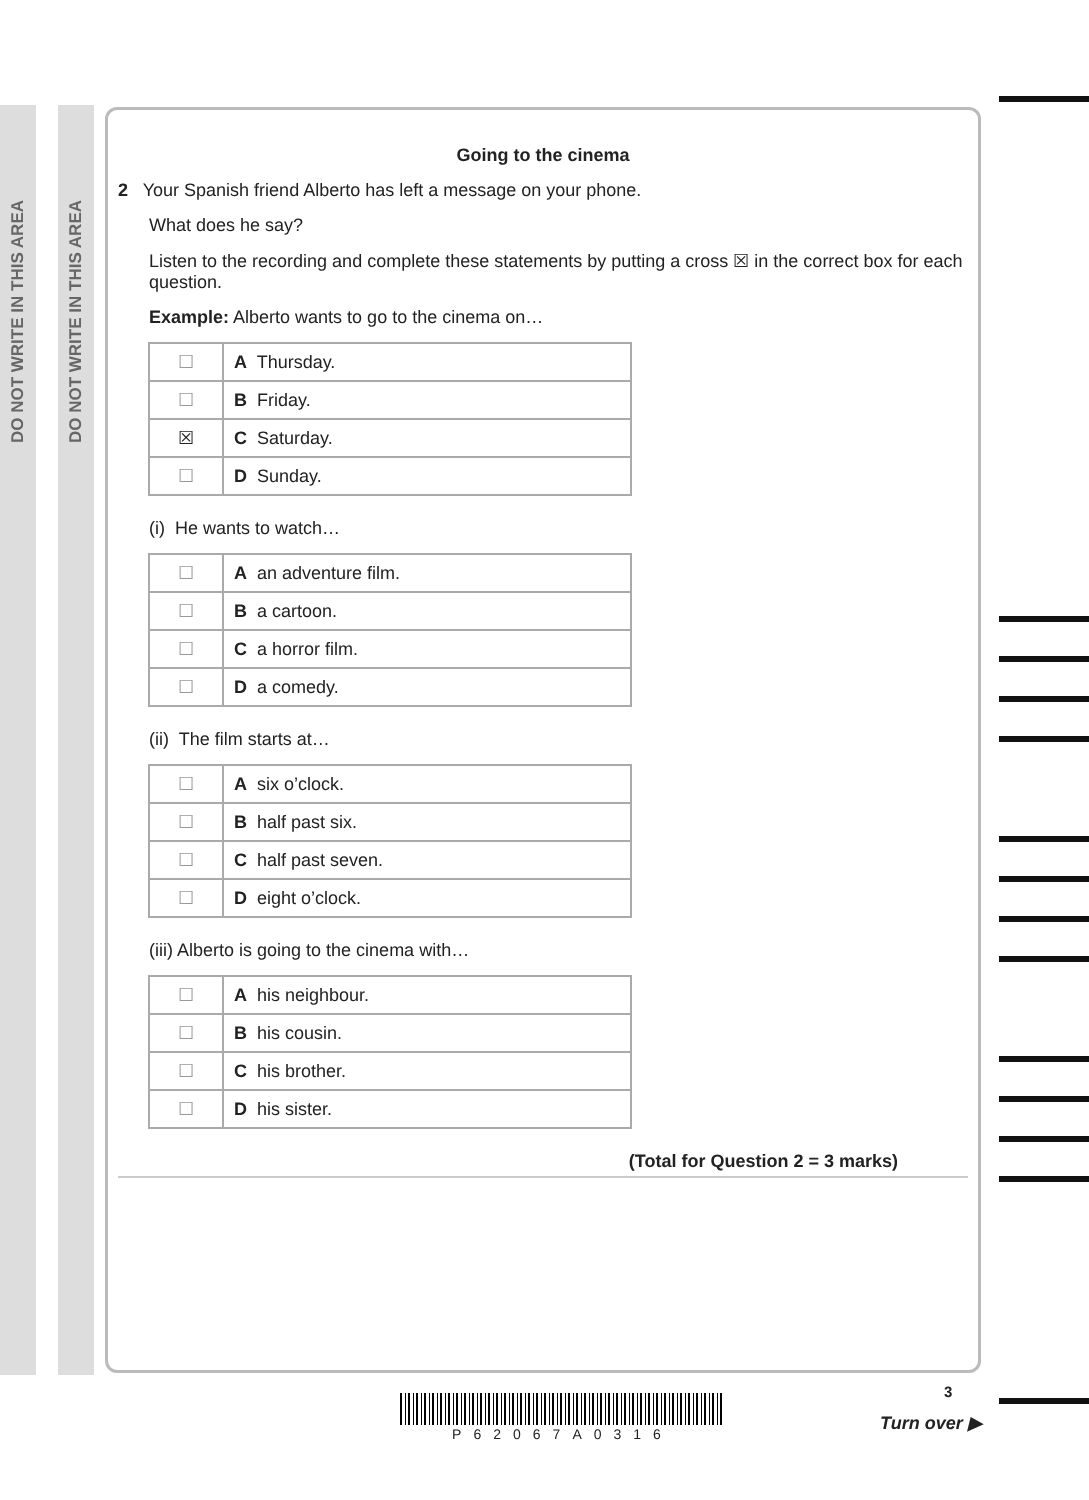DO NOT WRITE IN THIS AREA
DO NOT WRITE IN THIS AREA
Going to the cinema
2 Your Spanish friend Alberto has left a message on your phone.
What does he say?
Listen to the recording and complete these statements by putting a cross ☒ in the correct box for each question.
Example: Alberto wants to go to the cinema on…
| ☐ | A Thursday. |
| ☐ | B Friday. |
| ☒ | C Saturday. |
| ☐ | D Sunday. |
(i) He wants to watch…
| ☐ | A an adventure film. |
| ☐ | B a cartoon. |
| ☐ | C a horror film. |
| ☐ | D a comedy. |
(ii) The film starts at…
| ☐ | A six o’clock. |
| ☐ | B half past six. |
| ☐ | C half past seven. |
| ☐ | D eight o’clock. |
(iii) Alberto is going to the cinema with…
| ☐ | A his neighbour. |
| ☐ | B his cousin. |
| ☐ | C his brother. |
| ☐ | D his sister. |
(Total for Question 2 = 3 marks)
P62067A0316
3
Turn over ▶